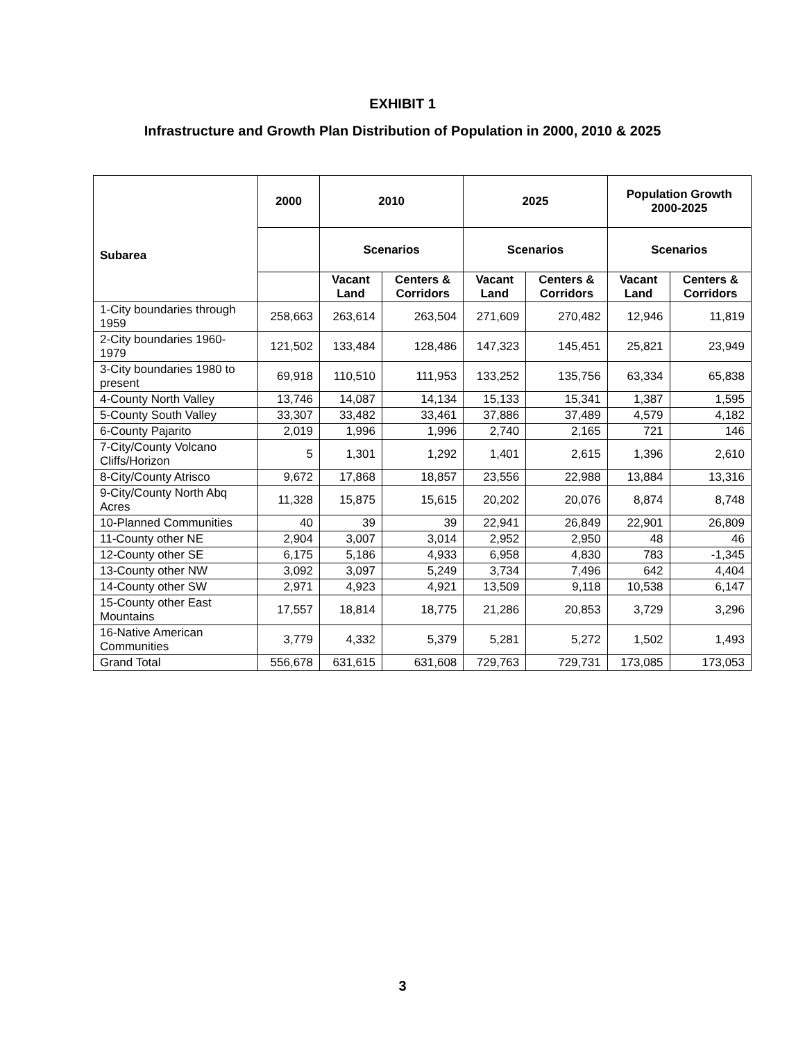EXHIBIT 1
Infrastructure and Growth Plan Distribution of Population in 2000, 2010 & 2025
| Subarea | 2000 | 2010 | | 2025 | | Population Growth 2000-2025 | |
| --- | --- | --- | --- | --- | --- | --- | --- |
| | | Scenarios | | Scenarios | | Scenarios | |
| | | Vacant Land | Centers & Corridors | Vacant Land | Centers & Corridors | Vacant Land | Centers & Corridors |
| 1-City boundaries through 1959 | 258,663 | 263,614 | 263,504 | 271,609 | 270,482 | 12,946 | 11,819 |
| 2-City boundaries 1960-1979 | 121,502 | 133,484 | 128,486 | 147,323 | 145,451 | 25,821 | 23,949 |
| 3-City boundaries 1980 to present | 69,918 | 110,510 | 111,953 | 133,252 | 135,756 | 63,334 | 65,838 |
| 4-County North Valley | 13,746 | 14,087 | 14,134 | 15,133 | 15,341 | 1,387 | 1,595 |
| 5-County South Valley | 33,307 | 33,482 | 33,461 | 37,886 | 37,489 | 4,579 | 4,182 |
| 6-County Pajarito | 2,019 | 1,996 | 1,996 | 2,740 | 2,165 | 721 | 146 |
| 7-City/County Volcano Cliffs/Horizon | 5 | 1,301 | 1,292 | 1,401 | 2,615 | 1,396 | 2,610 |
| 8-City/County Atrisco | 9,672 | 17,868 | 18,857 | 23,556 | 22,988 | 13,884 | 13,316 |
| 9-City/County North Abq Acres | 11,328 | 15,875 | 15,615 | 20,202 | 20,076 | 8,874 | 8,748 |
| 10-Planned Communities | 40 | 39 | 39 | 22,941 | 26,849 | 22,901 | 26,809 |
| 11-County other NE | 2,904 | 3,007 | 3,014 | 2,952 | 2,950 | 48 | 46 |
| 12-County other SE | 6,175 | 5,186 | 4,933 | 6,958 | 4,830 | 783 | -1,345 |
| 13-County other NW | 3,092 | 3,097 | 5,249 | 3,734 | 7,496 | 642 | 4,404 |
| 14-County other SW | 2,971 | 4,923 | 4,921 | 13,509 | 9,118 | 10,538 | 6,147 |
| 15-County other East Mountains | 17,557 | 18,814 | 18,775 | 21,286 | 20,853 | 3,729 | 3,296 |
| 16-Native American Communities | 3,779 | 4,332 | 5,379 | 5,281 | 5,272 | 1,502 | 1,493 |
| Grand Total | 556,678 | 631,615 | 631,608 | 729,763 | 729,731 | 173,085 | 173,053 |
3